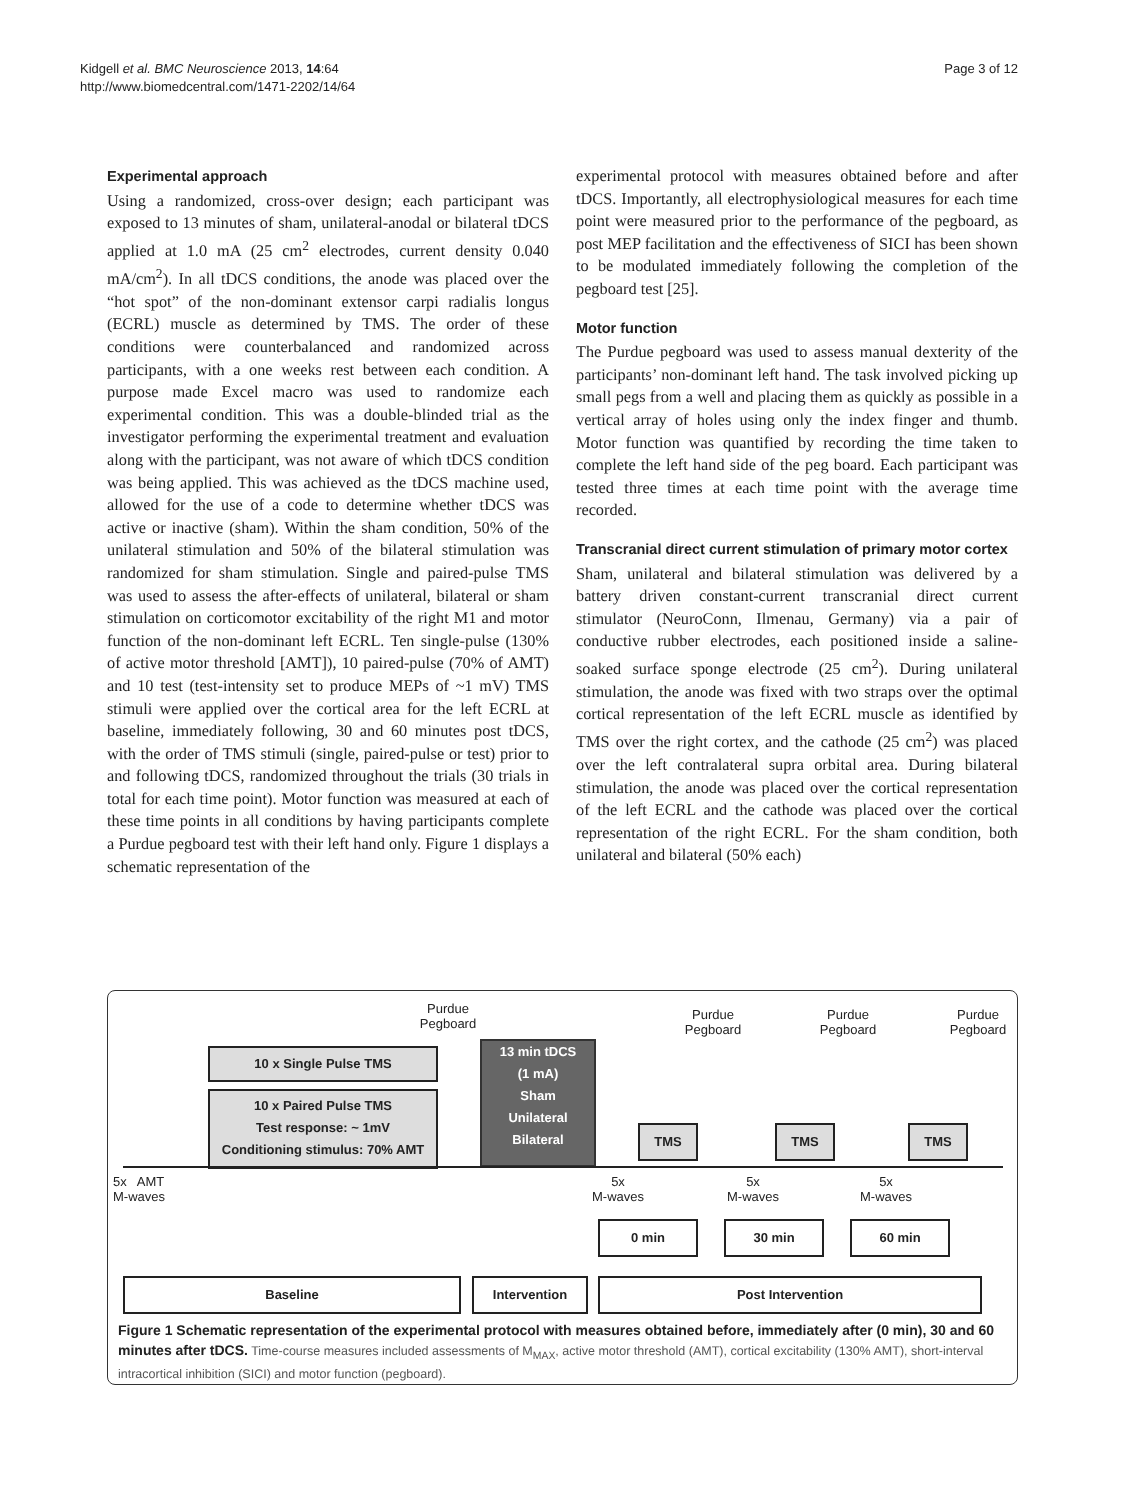Page 3 of 12
Kidgell et al. BMC Neuroscience 2013, 14:64
http://www.biomedcentral.com/1471-2202/14/64
Experimental approach
Using a randomized, cross-over design; each participant was exposed to 13 minutes of sham, unilateral-anodal or bilateral tDCS applied at 1.0 mA (25 cm<sup>2</sup> electrodes, current density 0.040 mA/cm<sup>2</sup>). In all tDCS conditions, the anode was placed over the “hot spot” of the non-dominant extensor carpi radialis longus (ECRL) muscle as determined by TMS. The order of these conditions were counterbalanced and randomized across participants, with a one weeks rest between each condition. A purpose made Excel macro was used to randomize each experimental condition. This was a double-blinded trial as the investigator performing the experimental treatment and evaluation along with the participant, was not aware of which tDCS condition was being applied. This was achieved as the tDCS machine used, allowed for the use of a code to determine whether tDCS was active or inactive (sham). Within the sham condition, 50% of the unilateral stimulation and 50% of the bilateral stimulation was randomized for sham stimulation. Single and paired-pulse TMS was used to assess the after-effects of unilateral, bilateral or sham stimulation on corticomotor excitability of the right M1 and motor function of the non-dominant left ECRL. Ten single-pulse (130% of active motor threshold [AMT]), 10 paired-pulse (70% of AMT) and 10 test (test-intensity set to produce MEPs of ~1 mV) TMS stimuli were applied over the cortical area for the left ECRL at baseline, immediately following, 30 and 60 minutes post tDCS, with the order of TMS stimuli (single, paired-pulse or test) prior to and following tDCS, randomized throughout the trials (30 trials in total for each time point). Motor function was measured at each of these time points in all conditions by having participants complete a Purdue pegboard test with their left hand only. Figure 1 displays a schematic representation of the
experimental protocol with measures obtained before and after tDCS. Importantly, all electrophysiological measures for each time point were measured prior to the performance of the pegboard, as post MEP facilitation and the effectiveness of SICI has been shown to be modulated immediately following the completion of the pegboard test [25].
Motor function
The Purdue pegboard was used to assess manual dexterity of the participants’ non-dominant left hand. The task involved picking up small pegs from a well and placing them as quickly as possible in a vertical array of holes using only the index finger and thumb. Motor function was quantified by recording the time taken to complete the left hand side of the peg board. Each participant was tested three times at each time point with the average time recorded.
Transcranial direct current stimulation of primary motor cortex
Sham, unilateral and bilateral stimulation was delivered by a battery driven constant-current transcranial direct current stimulator (NeuroConn, Ilmenau, Germany) via a pair of conductive rubber electrodes, each positioned inside a saline-soaked surface sponge electrode (25 cm<sup>2</sup>). During unilateral stimulation, the anode was fixed with two straps over the optimal cortical representation of the left ECRL muscle as identified by TMS over the right cortex, and the cathode (25 cm<sup>2</sup>) was placed over the left contralateral supra orbital area. During bilateral stimulation, the anode was placed over the cortical representation of the left ECRL and the cathode was placed over the cortical representation of the right ECRL. For the sham condition, both unilateral and bilateral (50% each)
Purdue
Pegboard
Purdue
Pegboard
Purdue
Pegboard
Purdue
Pegboard
10 x Single Pulse TMS
10 x Paired Pulse TMS
Test response: ~ 1mV
Conditioning stimulus: 70% AMT
13 min tDCS
(1 mA)
Sham
Unilateral
Bilateral
TMS TMS TMS
5x AMT
M-waves
5x
M-waves
5x
M-waves
5x
M-waves
0 min 30 min 60 min
Baseline Intervention Post Intervention
Figure 1 Schematic representation of the experimental protocol with measures obtained before, immediately after (0 min), 30 and 60 minutes after tDCS. Time-course measures included assessments of M<sub>MAX</sub>, active motor threshold (AMT), cortical excitability (130% AMT), short-interval intracortical inhibition (SICI) and motor function (pegboard).